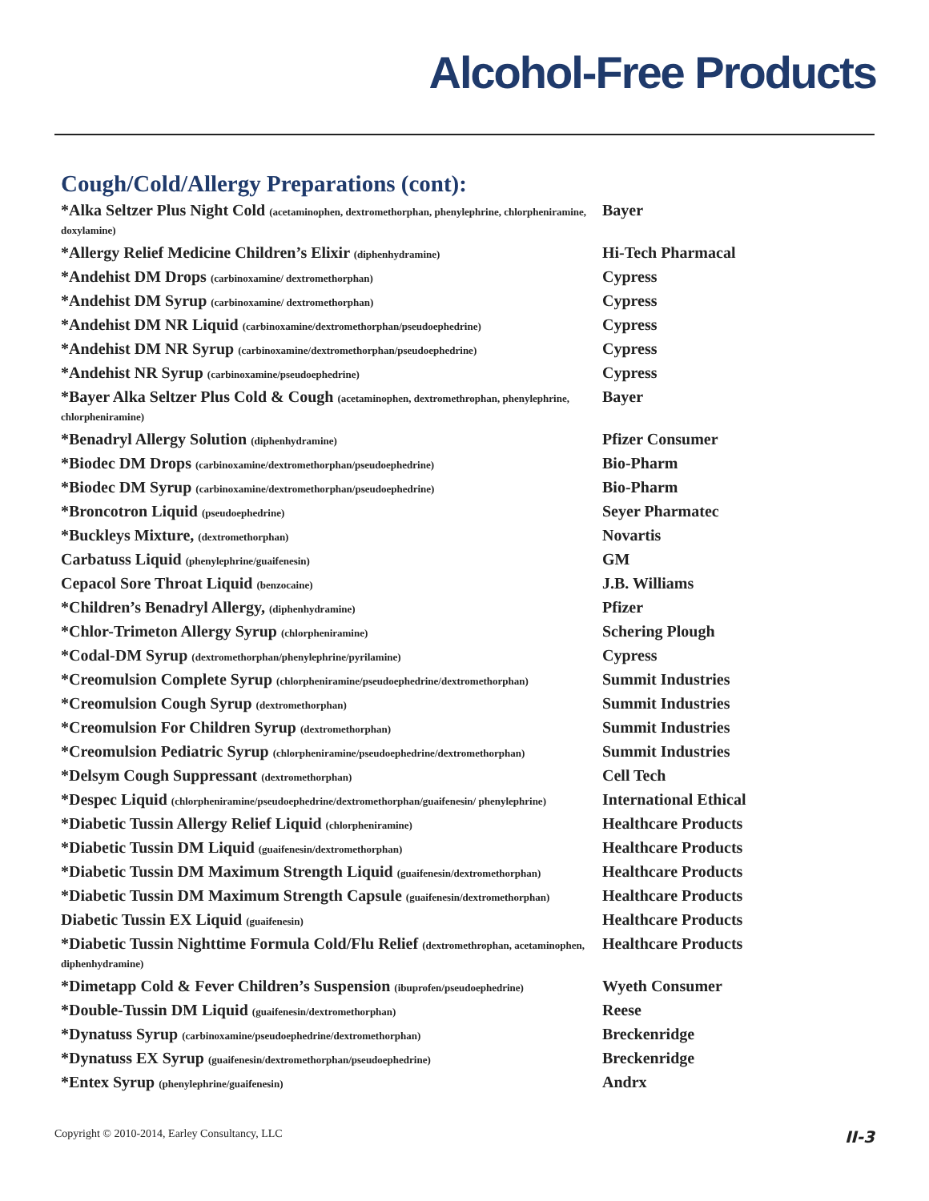Alcohol-Free Products
Cough/Cold/Allergy Preparations (cont):
| *Alka Seltzer Plus Night Cold (acetaminophen, dextromethorphan, phenylephrine, chlorpheniramine, doxylamine) | Bayer |
| *Allergy Relief Medicine Children’s Elixir (diphenhydramine) | Hi-Tech Pharmacal |
| *Andehist DM Drops (carbinoxamine/ dextromethorphan) | Cypress |
| *Andehist DM Syrup (carbinoxamine/ dextromethorphan) | Cypress |
| *Andehist DM NR Liquid (carbinoxamine/dextromethorphan/pseudoephedrine) | Cypress |
| *Andehist DM NR Syrup (carbinoxamine/dextromethorphan/pseudoephedrine) | Cypress |
| *Andehist NR Syrup (carbinoxamine/pseudoephedrine) | Cypress |
| *Bayer Alka Seltzer Plus Cold & Cough (acetaminophen, dextromethrophan, phenylephrine, chlorpheniramine) | Bayer |
| *Benadryl Allergy Solution (diphenhydramine) | Pfizer Consumer |
| *Biodec DM Drops (carbinoxamine/dextromethorphan/pseudoephedrine) | Bio-Pharm |
| *Biodec DM Syrup (carbinoxamine/dextromethorphan/pseudoephedrine) | Bio-Pharm |
| *Broncotron Liquid (pseudoephedrine) | Seyer Pharmatec |
| *Buckleys Mixture, (dextromethorphan) | Novartis |
| Carbatuss Liquid (phenylephrine/guaifenesin) | GM |
| Cepacol Sore Throat Liquid (benzocaine) | J.B. Williams |
| *Children’s Benadryl Allergy, (diphenhydramine) | Pfizer |
| *Chlor-Trimeton Allergy Syrup (chlorpheniramine) | Schering Plough |
| *Codal-DM Syrup (dextromethorphan/phenylephrine/pyrilamine) | Cypress |
| *Creomulsion Complete Syrup (chlorpheniramine/pseudoephedrine/dextromethorphan) | Summit Industries |
| *Creomulsion Cough Syrup (dextromethorphan) | Summit Industries |
| *Creomulsion For Children Syrup (dextromethorphan) | Summit Industries |
| *Creomulsion Pediatric Syrup (chlorpheniramine/pseudoephedrine/dextromethorphan) | Summit Industries |
| *Delsym Cough Suppressant (dextromethorphan) | Cell Tech |
| *Despec Liquid (chlorpheniramine/pseudoephedrine/dextromethorphan/guaifenesin/ phenylephrine) | International Ethical |
| *Diabetic Tussin Allergy Relief Liquid (chlorpheniramine) | Healthcare Products |
| *Diabetic Tussin DM Liquid (guaifenesin/dextromethorphan) | Healthcare Products |
| *Diabetic Tussin DM Maximum Strength Liquid (guaifenesin/dextromethorphan) | Healthcare Products |
| *Diabetic Tussin DM Maximum Strength Capsule (guaifenesin/dextromethorphan) | Healthcare Products |
| Diabetic Tussin EX Liquid (guaifenesin) | Healthcare Products |
| *Diabetic Tussin Nighttime Formula Cold/Flu Relief (dextromethrophan, acetaminophen, diphenhydramine) | Healthcare Products |
| *Dimetapp Cold & Fever Children’s Suspension (ibuprofen/pseudoephedrine) | Wyeth Consumer |
| *Double-Tussin DM Liquid (guaifenesin/dextromethorphan) | Reese |
| *Dynatuss Syrup (carbinoxamine/pseudoephedrine/dextromethorphan) | Breckenridge |
| *Dynatuss EX Syrup (guaifenesin/dextromethorphan/pseudoephedrine) | Breckenridge |
| *Entex Syrup (phenylephrine/guaifenesin) | Andrx |
Copyright © 2010-2014, Earley Consultancy, LLC II-3